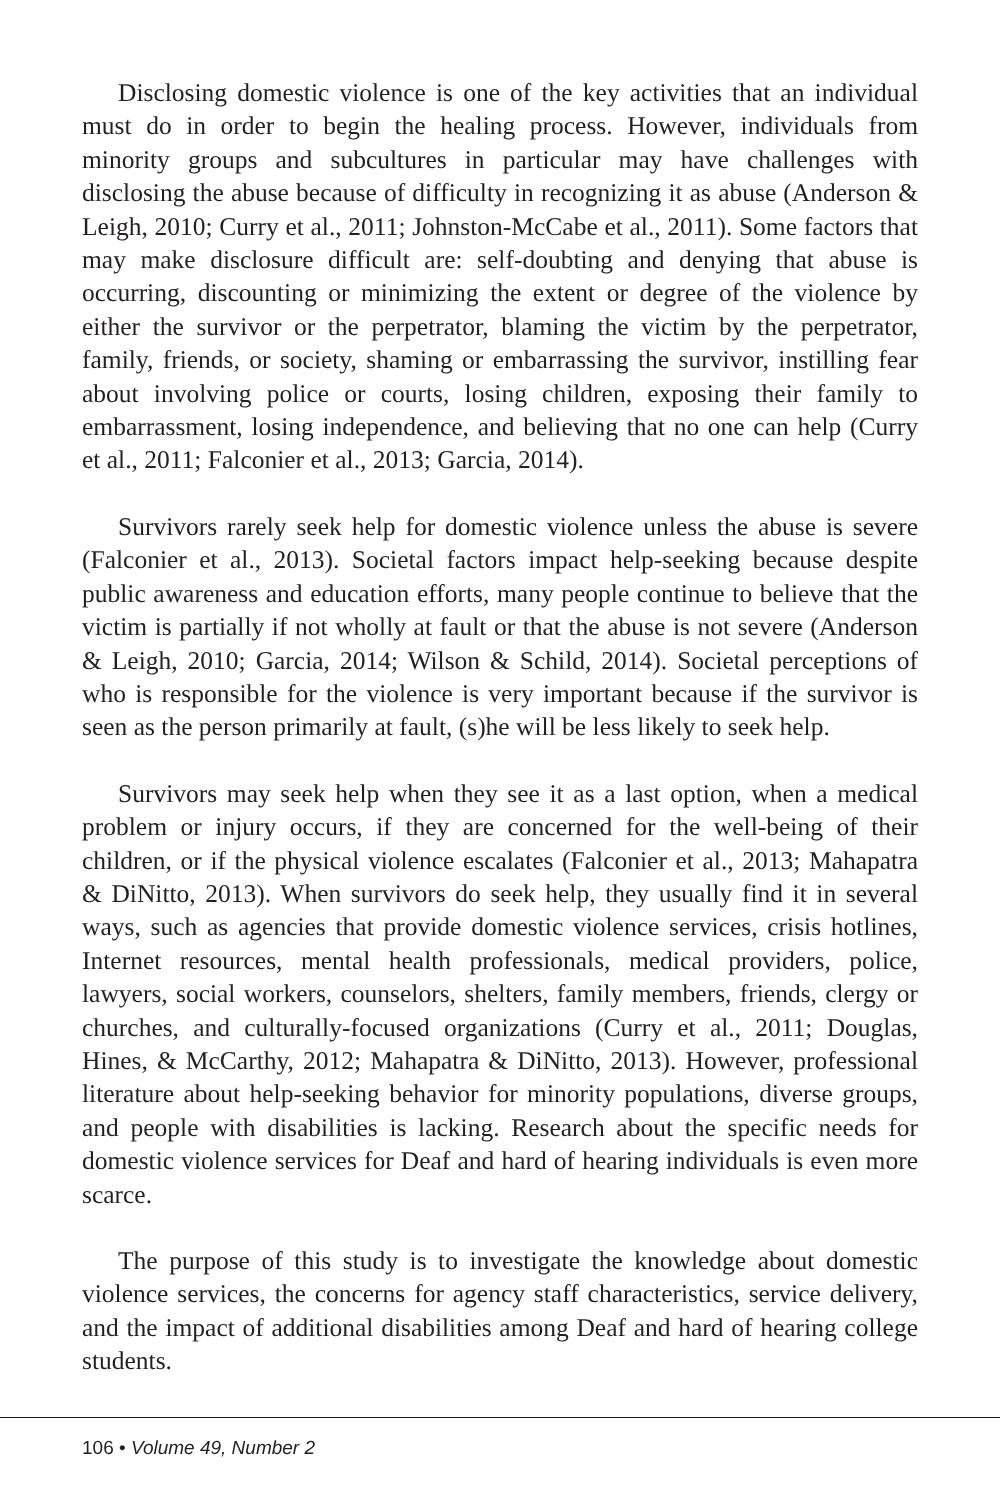Disclosing domestic violence is one of the key activities that an individual must do in order to begin the healing process. However, individuals from minority groups and subcultures in particular may have challenges with disclosing the abuse because of difficulty in recognizing it as abuse (Anderson & Leigh, 2010; Curry et al., 2011; Johnston-McCabe et al., 2011). Some factors that may make disclosure difficult are: self-doubting and denying that abuse is occurring, discounting or minimizing the extent or degree of the violence by either the survivor or the perpetrator, blaming the victim by the perpetrator, family, friends, or society, shaming or embarrassing the survivor, instilling fear about involving police or courts, losing children, exposing their family to embarrassment, losing independence, and believing that no one can help (Curry et al., 2011; Falconier et al., 2013; Garcia, 2014).
Survivors rarely seek help for domestic violence unless the abuse is severe (Falconier et al., 2013). Societal factors impact help-seeking because despite public awareness and education efforts, many people continue to believe that the victim is partially if not wholly at fault or that the abuse is not severe (Anderson & Leigh, 2010; Garcia, 2014; Wilson & Schild, 2014). Societal perceptions of who is responsible for the violence is very important because if the survivor is seen as the person primarily at fault, (s)he will be less likely to seek help.
Survivors may seek help when they see it as a last option, when a medical problem or injury occurs, if they are concerned for the well-being of their children, or if the physical violence escalates (Falconier et al., 2013; Mahapatra & DiNitto, 2013). When survivors do seek help, they usually find it in several ways, such as agencies that provide domestic violence services, crisis hotlines, Internet resources, mental health professionals, medical providers, police, lawyers, social workers, counselors, shelters, family members, friends, clergy or churches, and culturally-focused organizations (Curry et al., 2011; Douglas, Hines, & McCarthy, 2012; Mahapatra & DiNitto, 2013). However, professional literature about help-seeking behavior for minority populations, diverse groups, and people with disabilities is lacking. Research about the specific needs for domestic violence services for Deaf and hard of hearing individuals is even more scarce.
The purpose of this study is to investigate the knowledge about domestic violence services, the concerns for agency staff characteristics, service delivery, and the impact of additional disabilities among Deaf and hard of hearing college students.
106 • Volume 49, Number 2